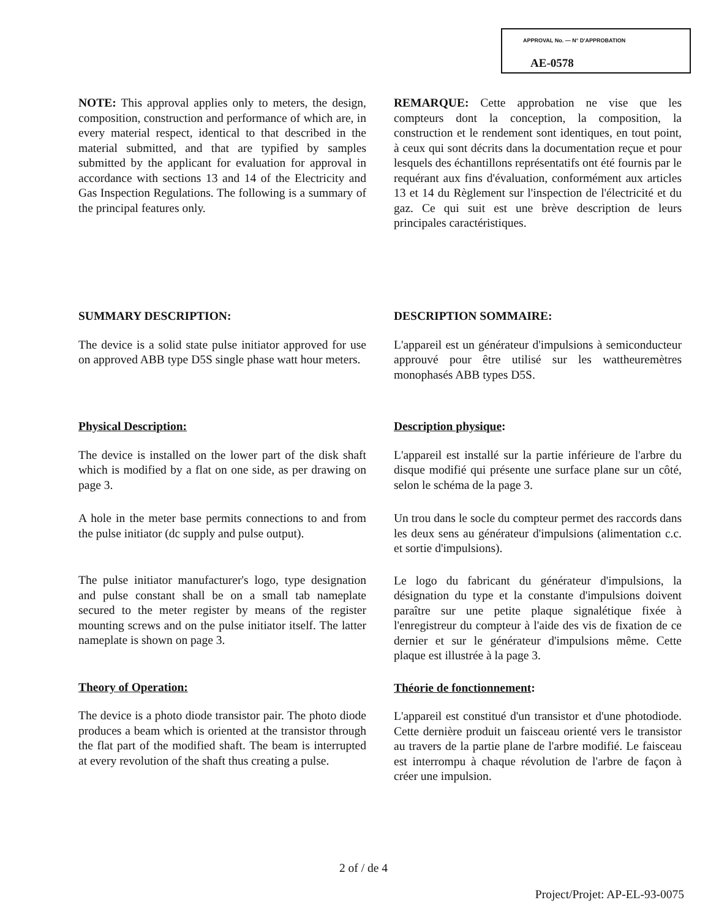APPROVAL No. — N° D'APPROBATION
AE-0578
NOTE: This approval applies only to meters, the design, composition, construction and performance of which are, in every material respect, identical to that described in the material submitted, and that are typified by samples submitted by the applicant for evaluation for approval in accordance with sections 13 and 14 of the Electricity and Gas Inspection Regulations. The following is a summary of the principal features only.
REMARQUE: Cette approbation ne vise que les compteurs dont la conception, la composition, la construction et le rendement sont identiques, en tout point, à ceux qui sont décrits dans la documentation reçue et pour lesquels des échantillons représentatifs ont été fournis par le requérant aux fins d'évaluation, conformément aux articles 13 et 14 du Règlement sur l'inspection de l'électricité et du gaz. Ce qui suit est une brève description de leurs principales caractéristiques.
SUMMARY DESCRIPTION:
The device is a solid state pulse initiator approved for use on approved ABB type D5S single phase watt hour meters.
DESCRIPTION SOMMAIRE:
L'appareil est un générateur d'impulsions à semiconducteur approuvé pour être utilisé sur les wattheuremètres monophasés ABB types D5S.
Physical Description:
The device is installed on the lower part of the disk shaft which is modified by a flat on one side, as per drawing on page 3.
A hole in the meter base permits connections to and from the pulse initiator (dc supply and pulse output).
The pulse initiator manufacturer's logo, type designation and pulse constant shall be on a small tab nameplate secured to the meter register by means of the register mounting screws and on the pulse initiator itself. The latter nameplate is shown on page 3.
Theory of Operation:
The device is a photo diode transistor pair. The photo diode produces a beam which is oriented at the transistor through the flat part of the modified shaft. The beam is interrupted at every revolution of the shaft thus creating a pulse.
Description physique:
L'appareil est installé sur la partie inférieure de l'arbre du disque modifié qui présente une surface plane sur un côté, selon le schéma de la page 3.
Un trou dans le socle du compteur permet des raccords dans les deux sens au générateur d'impulsions (alimentation c.c. et sortie d'impulsions).
Le logo du fabricant du générateur d'impulsions, la désignation du type et la constante d'impulsions doivent paraître sur une petite plaque signalétique fixée à l'enregistreur du compteur à l'aide des vis de fixation de ce dernier et sur le générateur d'impulsions même. Cette plaque est illustrée à la page 3.
Théorie de fonctionnement:
L'appareil est constitué d'un transistor et d'une photodiode. Cette dernière produit un faisceau orienté vers le transistor au travers de la partie plane de l'arbre modifié. Le faisceau est interrompu à chaque révolution de l'arbre de façon à créer une impulsion.
2 of / de 4
Project/Projet: AP-EL-93-0075